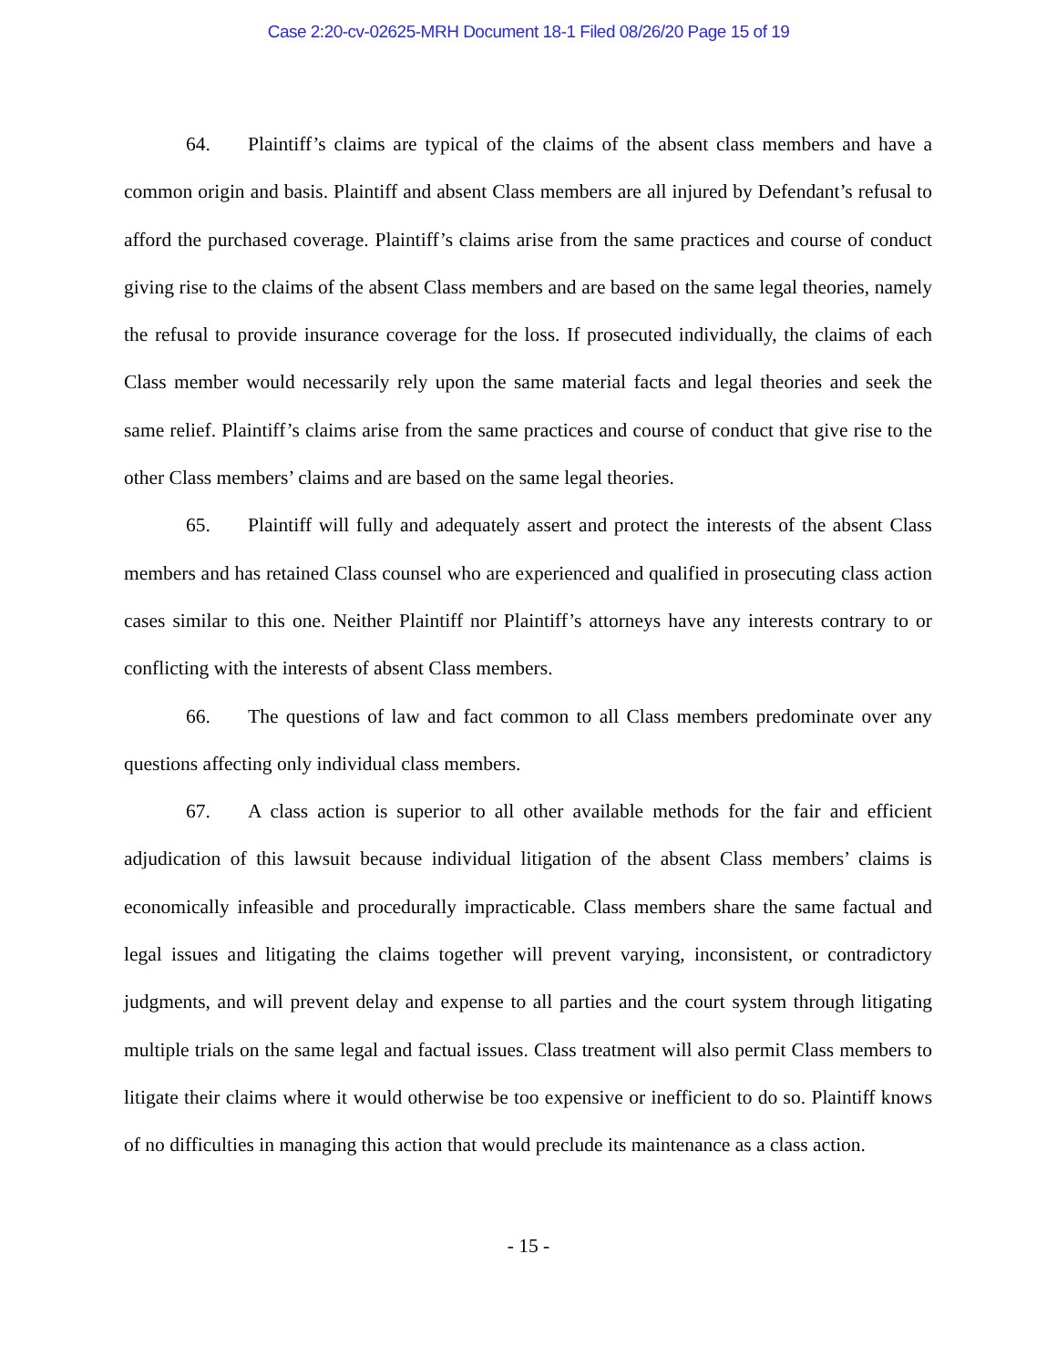Case 2:20-cv-02625-MRH Document 18-1 Filed 08/26/20 Page 15 of 19
64. Plaintiff’s claims are typical of the claims of the absent class members and have a common origin and basis. Plaintiff and absent Class members are all injured by Defendant’s refusal to afford the purchased coverage. Plaintiff’s claims arise from the same practices and course of conduct giving rise to the claims of the absent Class members and are based on the same legal theories, namely the refusal to provide insurance coverage for the loss. If prosecuted individually, the claims of each Class member would necessarily rely upon the same material facts and legal theories and seek the same relief. Plaintiff’s claims arise from the same practices and course of conduct that give rise to the other Class members’ claims and are based on the same legal theories.
65. Plaintiff will fully and adequately assert and protect the interests of the absent Class members and has retained Class counsel who are experienced and qualified in prosecuting class action cases similar to this one. Neither Plaintiff nor Plaintiff’s attorneys have any interests contrary to or conflicting with the interests of absent Class members.
66. The questions of law and fact common to all Class members predominate over any questions affecting only individual class members.
67. A class action is superior to all other available methods for the fair and efficient adjudication of this lawsuit because individual litigation of the absent Class members’ claims is economically infeasible and procedurally impracticable. Class members share the same factual and legal issues and litigating the claims together will prevent varying, inconsistent, or contradictory judgments, and will prevent delay and expense to all parties and the court system through litigating multiple trials on the same legal and factual issues. Class treatment will also permit Class members to litigate their claims where it would otherwise be too expensive or inefficient to do so. Plaintiff knows of no difficulties in managing this action that would preclude its maintenance as a class action.
- 15 -